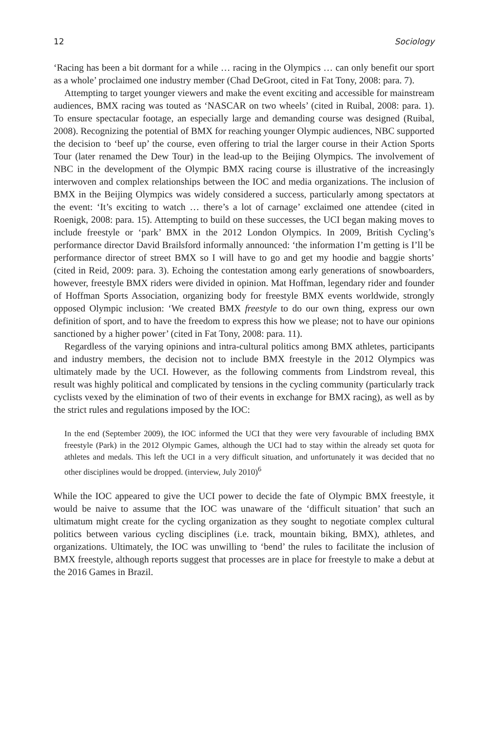12 Sociology
‘Racing has been a bit dormant for a while … racing in the Olympics … can only benefit our sport as a whole’ proclaimed one industry member (Chad DeGroot, cited in Fat Tony, 2008: para. 7).
Attempting to target younger viewers and make the event exciting and accessible for mainstream audiences, BMX racing was touted as ‘NASCAR on two wheels’ (cited in Ruibal, 2008: para. 1). To ensure spectacular footage, an especially large and demanding course was designed (Ruibal, 2008). Recognizing the potential of BMX for reaching younger Olympic audiences, NBC supported the decision to ‘beef up’ the course, even offering to trial the larger course in their Action Sports Tour (later renamed the Dew Tour) in the lead-up to the Beijing Olympics. The involvement of NBC in the development of the Olympic BMX racing course is illustrative of the increasingly interwoven and complex relationships between the IOC and media organizations. The inclusion of BMX in the Beijing Olympics was widely considered a success, particularly among spectators at the event: ‘It’s exciting to watch … there’s a lot of carnage’ exclaimed one attendee (cited in Roenigk, 2008: para. 15). Attempting to build on these successes, the UCI began making moves to include freestyle or ‘park’ BMX in the 2012 London Olympics. In 2009, British Cycling’s performance director David Brailsford informally announced: ‘the information I’m getting is I’ll be performance director of street BMX so I will have to go and get my hoodie and baggie shorts’ (cited in Reid, 2009: para. 3). Echoing the contestation among early generations of snowboarders, however, freestyle BMX riders were divided in opinion. Mat Hoffman, legendary rider and founder of Hoffman Sports Association, organizing body for freestyle BMX events worldwide, strongly opposed Olympic inclusion: ‘We created BMX freestyle to do our own thing, express our own definition of sport, and to have the freedom to express this how we please; not to have our opinions sanctioned by a higher power’ (cited in Fat Tony, 2008: para. 11).
Regardless of the varying opinions and intra-cultural politics among BMX athletes, participants and industry members, the decision not to include BMX freestyle in the 2012 Olympics was ultimately made by the UCI. However, as the following comments from Lindstrom reveal, this result was highly political and complicated by tensions in the cycling community (particularly track cyclists vexed by the elimination of two of their events in exchange for BMX racing), as well as by the strict rules and regulations imposed by the IOC:
In the end (September 2009), the IOC informed the UCI that they were very favourable of including BMX freestyle (Park) in the 2012 Olympic Games, although the UCI had to stay within the already set quota for athletes and medals. This left the UCI in a very difficult situation, and unfortunately it was decided that no other disciplines would be dropped. (interview, July 2010)<sup>6</sup>
While the IOC appeared to give the UCI power to decide the fate of Olympic BMX freestyle, it would be naive to assume that the IOC was unaware of the ‘difficult situation’ that such an ultimatum might create for the cycling organization as they sought to negotiate complex cultural politics between various cycling disciplines (i.e. track, mountain biking, BMX), athletes, and organizations. Ultimately, the IOC was unwilling to ‘bend’ the rules to facilitate the inclusion of BMX freestyle, although reports suggest that processes are in place for freestyle to make a debut at the 2016 Games in Brazil.